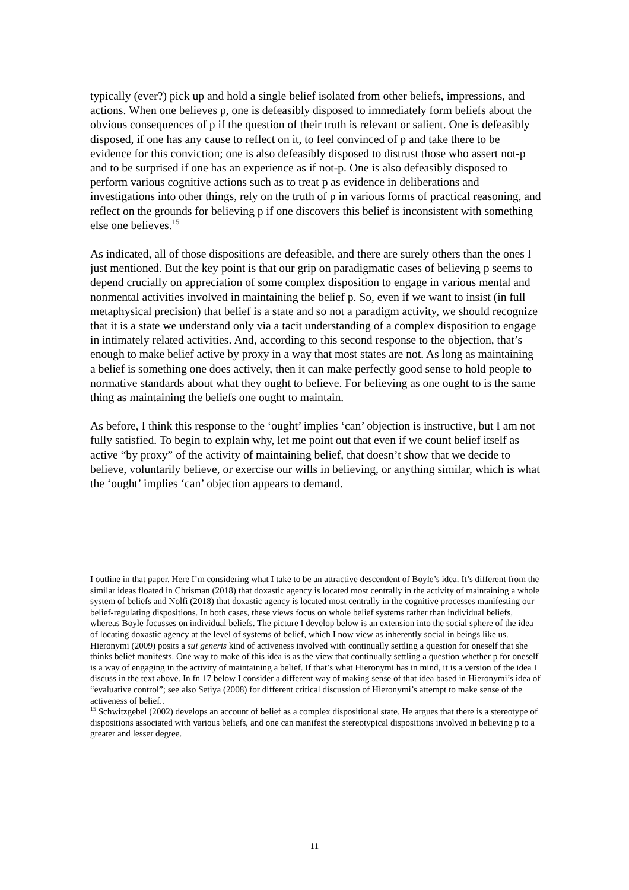typically (ever?) pick up and hold a single belief isolated from other beliefs, impressions, and actions. When one believes p, one is defeasibly disposed to immediately form beliefs about the obvious consequences of p if the question of their truth is relevant or salient. One is defeasibly disposed, if one has any cause to reflect on it, to feel convinced of p and take there to be evidence for this conviction; one is also defeasibly disposed to distrust those who assert not-p and to be surprised if one has an experience as if not-p. One is also defeasibly disposed to perform various cognitive actions such as to treat p as evidence in deliberations and investigations into other things, rely on the truth of p in various forms of practical reasoning, and reflect on the grounds for believing p if one discovers this belief is inconsistent with something else one believes.<sup>15</sup>
As indicated, all of those dispositions are defeasible, and there are surely others than the ones I just mentioned. But the key point is that our grip on paradigmatic cases of believing p seems to depend crucially on appreciation of some complex disposition to engage in various mental and nonmental activities involved in maintaining the belief p. So, even if we want to insist (in full metaphysical precision) that belief is a state and so not a paradigm activity, we should recognize that it is a state we understand only via a tacit understanding of a complex disposition to engage in intimately related activities. And, according to this second response to the objection, that’s enough to make belief active by proxy in a way that most states are not. As long as maintaining a belief is something one does actively, then it can make perfectly good sense to hold people to normative standards about what they ought to believe. For believing as one ought to is the same thing as maintaining the beliefs one ought to maintain.
As before, I think this response to the ‘ought’ implies ‘can’ objection is instructive, but I am not fully satisfied. To begin to explain why, let me point out that even if we count belief itself as active “by proxy” of the activity of maintaining belief, that doesn’t show that we decide to believe, voluntarily believe, or exercise our wills in believing, or anything similar, which is what the ‘ought’ implies ‘can’ objection appears to demand.
I outline in that paper. Here I’m considering what I take to be an attractive descendent of Boyle’s idea. It’s different from the similar ideas floated in Chrisman (2018) that doxastic agency is located most centrally in the activity of maintaining a whole system of beliefs and Nolfi (2018) that doxastic agency is located most centrally in the cognitive processes manifesting our belief-regulating dispositions. In both cases, these views focus on whole belief systems rather than individual beliefs, whereas Boyle focusses on individual beliefs. The picture I develop below is an extension into the social sphere of the idea of locating doxastic agency at the level of systems of belief, which I now view as inherently social in beings like us. Hieronymi (2009) posits a sui generis kind of activeness involved with continually settling a question for oneself that she thinks belief manifests. One way to make of this idea is as the view that continually settling a question whether p for oneself is a way of engaging in the activity of maintaining a belief. If that’s what Hieronymi has in mind, it is a version of the idea I discuss in the text above. In fn 17 below I consider a different way of making sense of that idea based in Hieronymi’s idea of “evaluative control”; see also Setiya (2008) for different critical discussion of Hieronymi’s attempt to make sense of the activeness of belief..
<sup>15</sup> Schwitzgebel (2002) develops an account of belief as a complex dispositional state. He argues that there is a stereotype of dispositions associated with various beliefs, and one can manifest the stereotypical dispositions involved in believing p to a greater and lesser degree.
11